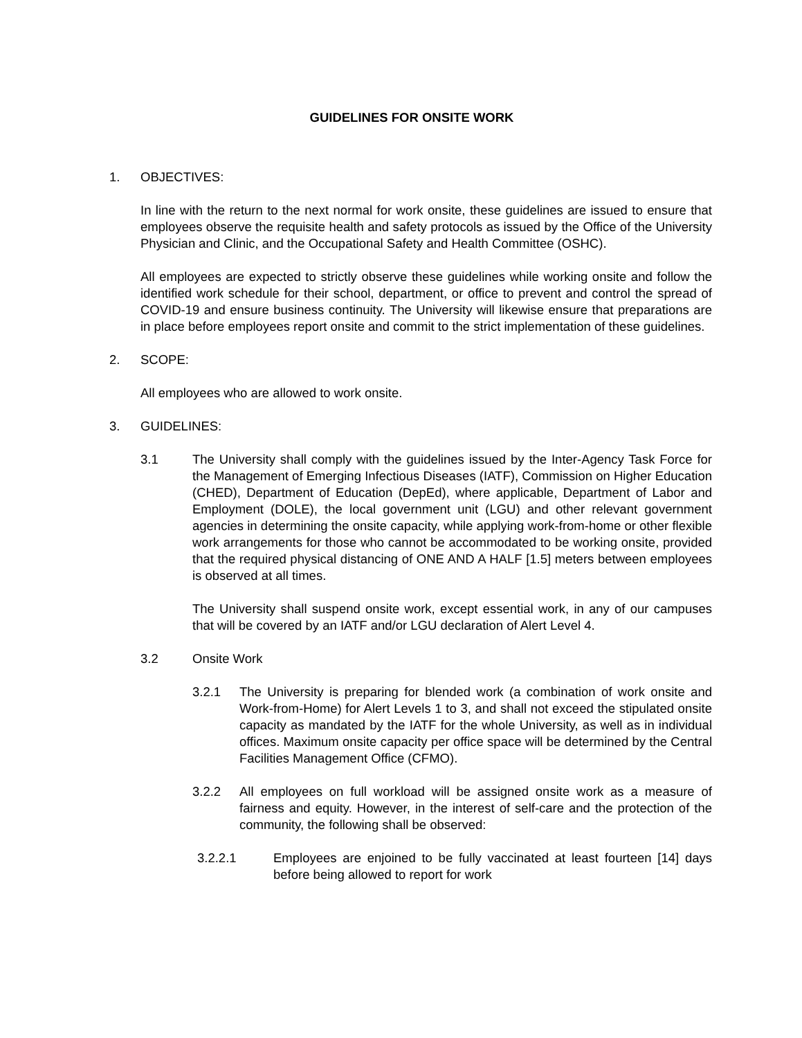GUIDELINES FOR ONSITE WORK
1. OBJECTIVES:
In line with the return to the next normal for work onsite, these guidelines are issued to ensure that employees observe the requisite health and safety protocols as issued by the Office of the University Physician and Clinic, and the Occupational Safety and Health Committee (OSHC).
All employees are expected to strictly observe these guidelines while working onsite and follow the identified work schedule for their school, department, or office to prevent and control the spread of COVID-19 and ensure business continuity. The University will likewise ensure that preparations are in place before employees report onsite and commit to the strict implementation of these guidelines.
2. SCOPE:
All employees who are allowed to work onsite.
3. GUIDELINES:
3.1 The University shall comply with the guidelines issued by the Inter-Agency Task Force for the Management of Emerging Infectious Diseases (IATF), Commission on Higher Education (CHED), Department of Education (DepEd), where applicable, Department of Labor and Employment (DOLE), the local government unit (LGU) and other relevant government agencies in determining the onsite capacity, while applying work-from-home or other flexible work arrangements for those who cannot be accommodated to be working onsite, provided that the required physical distancing of ONE AND A HALF [1.5] meters between employees is observed at all times.
The University shall suspend onsite work, except essential work, in any of our campuses that will be covered by an IATF and/or LGU declaration of Alert Level 4.
3.2 Onsite Work
3.2.1 The University is preparing for blended work (a combination of work onsite and Work-from-Home) for Alert Levels 1 to 3, and shall not exceed the stipulated onsite capacity as mandated by the IATF for the whole University, as well as in individual offices. Maximum onsite capacity per office space will be determined by the Central Facilities Management Office (CFMO).
3.2.2 All employees on full workload will be assigned onsite work as a measure of fairness and equity. However, in the interest of self-care and the protection of the community, the following shall be observed:
3.2.2.1 Employees are enjoined to be fully vaccinated at least fourteen [14] days before being allowed to report for work